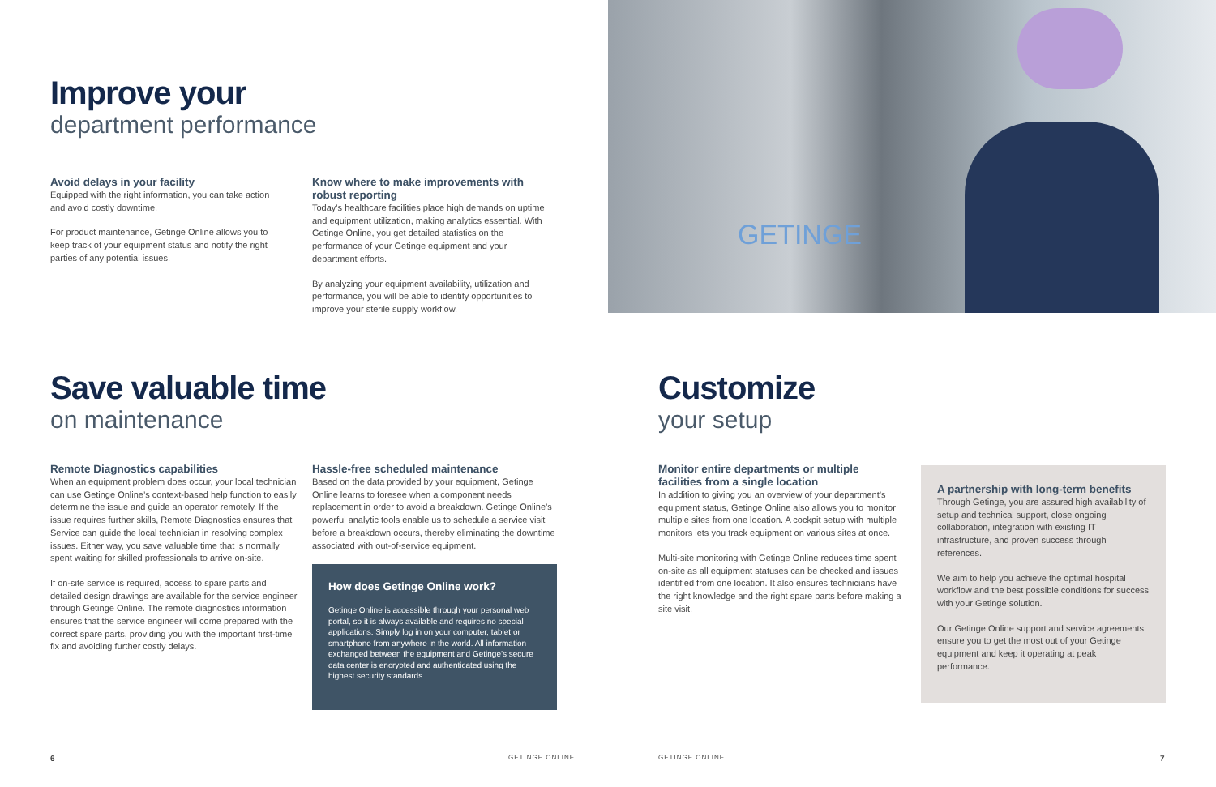Improve your
department performance
Avoid delays in your facility
Equipped with the right information, you can take action and avoid costly downtime.
For product maintenance, Getinge Online allows you to keep track of your equipment status and notify the right parties of any potential issues.
Know where to make improvements with robust reporting
Today’s healthcare facilities place high demands on uptime and equipment utilization, making analytics essential. With Getinge Online, you get detailed statistics on the performance of your Getinge equipment and your department efforts.
By analyzing your equipment availability, utilization and performance, you will be able to identify opportunities to improve your sterile supply workflow.
Save valuable time
on maintenance
Remote Diagnostics capabilities
When an equipment problem does occur, your local technician can use Getinge Online’s context-based help function to easily determine the issue and guide an operator remotely. If the issue requires further skills, Remote Diagnostics ensures that Service can guide the local technician in resolving complex issues. Either way, you save valuable time that is normally spent waiting for skilled professionals to arrive on-site.
If on-site service is required, access to spare parts and detailed design drawings are available for the service engineer through Getinge Online. The remote diagnostics information ensures that the service engineer will come prepared with the correct spare parts, providing you with the important first-time fix and avoiding further costly delays.
Hassle-free scheduled maintenance
Based on the data provided by your equipment, Getinge Online learns to foresee when a component needs replacement in order to avoid a breakdown. Getinge Online’s powerful analytic tools enable us to schedule a service visit before a breakdown occurs, thereby eliminating the downtime associated with out-of-service equipment.
How does Getinge Online work?
Getinge Online is accessible through your personal web portal, so it is always available and requires no special applications. Simply log in on your computer, tablet or smartphone from anywhere in the world. All information exchanged between the equipment and Getinge’s secure data center is encrypted and authenticated using the highest security standards.
6 GETINGE ONLINE
GETINGE
Customize
your setup
Monitor entire departments or multiple facilities from a single location
In addition to giving you an overview of your department’s equipment status, Getinge Online also allows you to monitor multiple sites from one location. A cockpit setup with multiple monitors lets you track equipment on various sites at once.
Multi-site monitoring with Getinge Online reduces time spent on-site as all equipment statuses can be checked and issues identified from one location. It also ensures technicians have the right knowledge and the right spare parts before making a site visit.
A partnership with long-term benefits
Through Getinge, you are assured high availability of setup and technical support, close ongoing collaboration, integration with existing IT infrastructure, and proven success through references.
We aim to help you achieve the optimal hospital workflow and the best possible conditions for success with your Getinge solution.
Our Getinge Online support and service agreements ensure you to get the most out of your Getinge equipment and keep it operating at peak performance.
GETINGE ONLINE 7